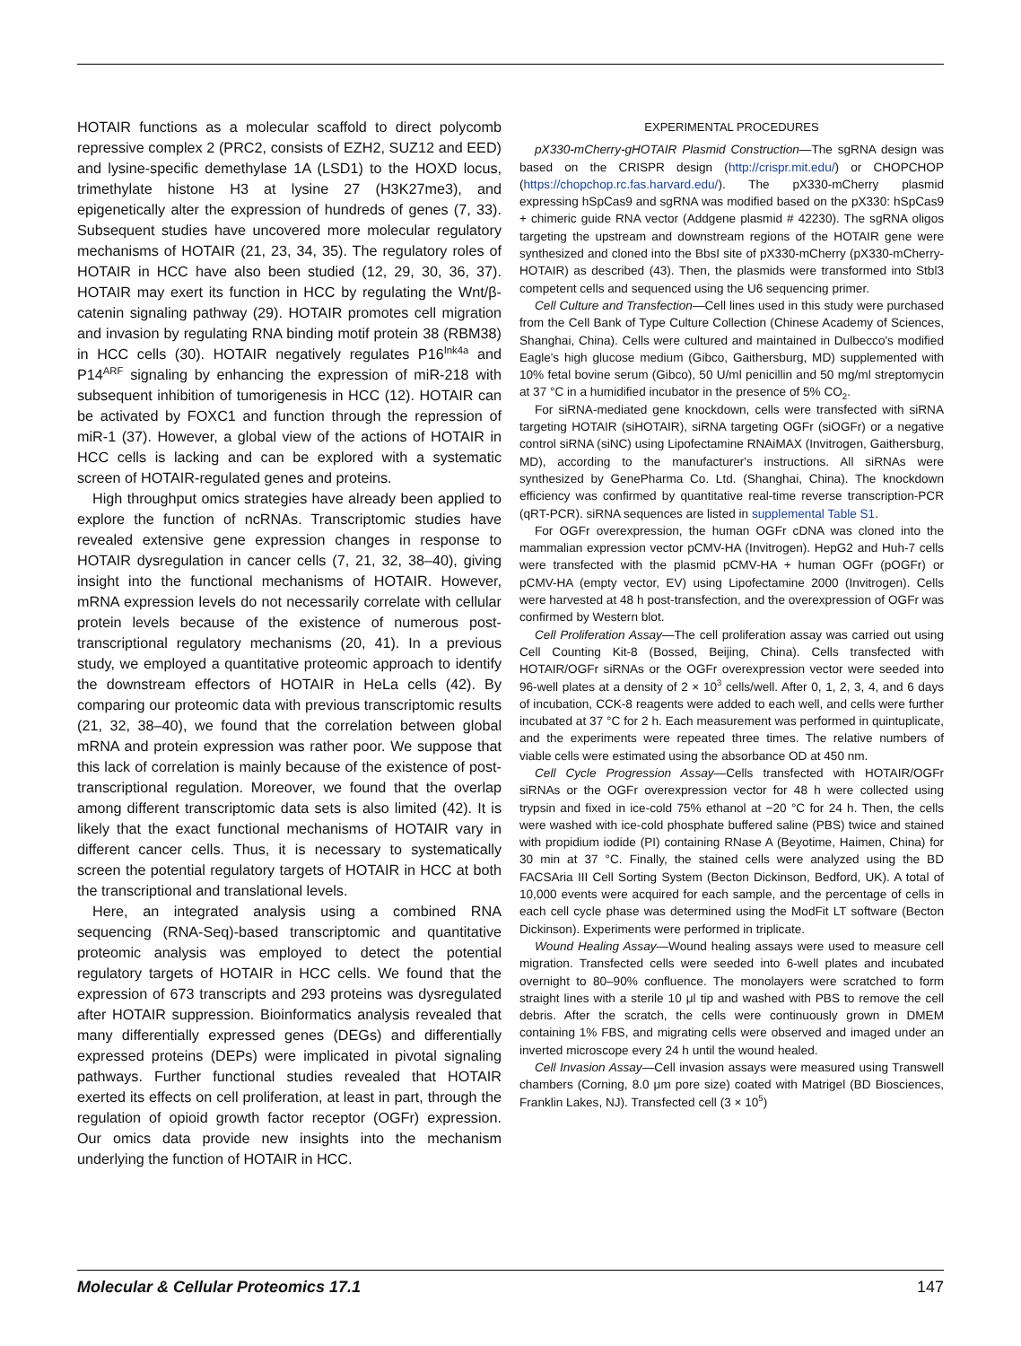HOTAIR functions as a molecular scaffold to direct polycomb repressive complex 2 (PRC2, consists of EZH2, SUZ12 and EED) and lysine-specific demethylase 1A (LSD1) to the HOXD locus, trimethylate histone H3 at lysine 27 (H3K27me3), and epigenetically alter the expression of hundreds of genes (7, 33). Subsequent studies have uncovered more molecular regulatory mechanisms of HOTAIR (21, 23, 34, 35). The regulatory roles of HOTAIR in HCC have also been studied (12, 29, 30, 36, 37). HOTAIR may exert its function in HCC by regulating the Wnt/β-catenin signaling pathway (29). HOTAIR promotes cell migration and invasion by regulating RNA binding motif protein 38 (RBM38) in HCC cells (30). HOTAIR negatively regulates P16<sup>Ink4a</sup> and P14<sup>ARF</sup> signaling by enhancing the expression of miR-218 with subsequent inhibition of tumorigenesis in HCC (12). HOTAIR can be activated by FOXC1 and function through the repression of miR-1 (37). However, a global view of the actions of HOTAIR in HCC cells is lacking and can be explored with a systematic screen of HOTAIR-regulated genes and proteins.
High throughput omics strategies have already been applied to explore the function of ncRNAs. Transcriptomic studies have revealed extensive gene expression changes in response to HOTAIR dysregulation in cancer cells (7, 21, 32, 38–40), giving insight into the functional mechanisms of HOTAIR. However, mRNA expression levels do not necessarily correlate with cellular protein levels because of the existence of numerous post-transcriptional regulatory mechanisms (20, 41). In a previous study, we employed a quantitative proteomic approach to identify the downstream effectors of HOTAIR in HeLa cells (42). By comparing our proteomic data with previous transcriptomic results (21, 32, 38–40), we found that the correlation between global mRNA and protein expression was rather poor. We suppose that this lack of correlation is mainly because of the existence of post-transcriptional regulation. Moreover, we found that the overlap among different transcriptomic data sets is also limited (42). It is likely that the exact functional mechanisms of HOTAIR vary in different cancer cells. Thus, it is necessary to systematically screen the potential regulatory targets of HOTAIR in HCC at both the transcriptional and translational levels.
Here, an integrated analysis using a combined RNA sequencing (RNA-Seq)-based transcriptomic and quantitative proteomic analysis was employed to detect the potential regulatory targets of HOTAIR in HCC cells. We found that the expression of 673 transcripts and 293 proteins was dysregulated after HOTAIR suppression. Bioinformatics analysis revealed that many differentially expressed genes (DEGs) and differentially expressed proteins (DEPs) were implicated in pivotal signaling pathways. Further functional studies revealed that HOTAIR exerted its effects on cell proliferation, at least in part, through the regulation of opioid growth factor receptor (OGFr) expression. Our omics data provide new insights into the mechanism underlying the function of HOTAIR in HCC.
EXPERIMENTAL PROCEDURES
pX330-mCherry-gHOTAIR Plasmid Construction—The sgRNA design was based on the CRISPR design (http://crispr.mit.edu/) or CHOPCHOP (https://chopchop.rc.fas.harvard.edu/). The pX330-mCherry plasmid expressing hSpCas9 and sgRNA was modified based on the pX330: hSpCas9 + chimeric guide RNA vector (Addgene plasmid # 42230). The sgRNA oligos targeting the upstream and downstream regions of the HOTAIR gene were synthesized and cloned into the BbsI site of pX330-mCherry (pX330-mCherry-HOTAIR) as described (43). Then, the plasmids were transformed into Stbl3 competent cells and sequenced using the U6 sequencing primer.
Cell Culture and Transfection—Cell lines used in this study were purchased from the Cell Bank of Type Culture Collection (Chinese Academy of Sciences, Shanghai, China). Cells were cultured and maintained in Dulbecco's modified Eagle's high glucose medium (Gibco, Gaithersburg, MD) supplemented with 10% fetal bovine serum (Gibco), 50 U/ml penicillin and 50 mg/ml streptomycin at 37 °C in a humidified incubator in the presence of 5% CO<sub>2</sub>.
For siRNA-mediated gene knockdown, cells were transfected with siRNA targeting HOTAIR (siHOTAIR), siRNA targeting OGFr (siOGFr) or a negative control siRNA (siNC) using Lipofectamine RNAiMAX (Invitrogen, Gaithersburg, MD), according to the manufacturer's instructions. All siRNAs were synthesized by GenePharma Co. Ltd. (Shanghai, China). The knockdown efficiency was confirmed by quantitative real-time reverse transcription-PCR (qRT-PCR). siRNA sequences are listed in supplemental Table S1.
For OGFr overexpression, the human OGFr cDNA was cloned into the mammalian expression vector pCMV-HA (Invitrogen). HepG2 and Huh-7 cells were transfected with the plasmid pCMV-HA + human OGFr (pOGFr) or pCMV-HA (empty vector, EV) using Lipofectamine 2000 (Invitrogen). Cells were harvested at 48 h post-transfection, and the overexpression of OGFr was confirmed by Western blot.
Cell Proliferation Assay—The cell proliferation assay was carried out using Cell Counting Kit-8 (Bossed, Beijing, China). Cells transfected with HOTAIR/OGFr siRNAs or the OGFr overexpression vector were seeded into 96-well plates at a density of 2 × 10<sup>3</sup> cells/well. After 0, 1, 2, 3, 4, and 6 days of incubation, CCK-8 reagents were added to each well, and cells were further incubated at 37 °C for 2 h. Each measurement was performed in quintuplicate, and the experiments were repeated three times. The relative numbers of viable cells were estimated using the absorbance OD at 450 nm.
Cell Cycle Progression Assay—Cells transfected with HOTAIR/OGFr siRNAs or the OGFr overexpression vector for 48 h were collected using trypsin and fixed in ice-cold 75% ethanol at −20 °C for 24 h. Then, the cells were washed with ice-cold phosphate buffered saline (PBS) twice and stained with propidium iodide (PI) containing RNase A (Beyotime, Haimen, China) for 30 min at 37 °C. Finally, the stained cells were analyzed using the BD FACSAria III Cell Sorting System (Becton Dickinson, Bedford, UK). A total of 10,000 events were acquired for each sample, and the percentage of cells in each cell cycle phase was determined using the ModFit LT software (Becton Dickinson). Experiments were performed in triplicate.
Wound Healing Assay—Wound healing assays were used to measure cell migration. Transfected cells were seeded into 6-well plates and incubated overnight to 80–90% confluence. The monolayers were scratched to form straight lines with a sterile 10 μl tip and washed with PBS to remove the cell debris. After the scratch, the cells were continuously grown in DMEM containing 1% FBS, and migrating cells were observed and imaged under an inverted microscope every 24 h until the wound healed.
Cell Invasion Assay—Cell invasion assays were measured using Transwell chambers (Corning, 8.0 μm pore size) coated with Matrigel (BD Biosciences, Franklin Lakes, NJ). Transfected cell (3 × 10<sup>5</sup>)
Molecular & Cellular Proteomics 17.1 147